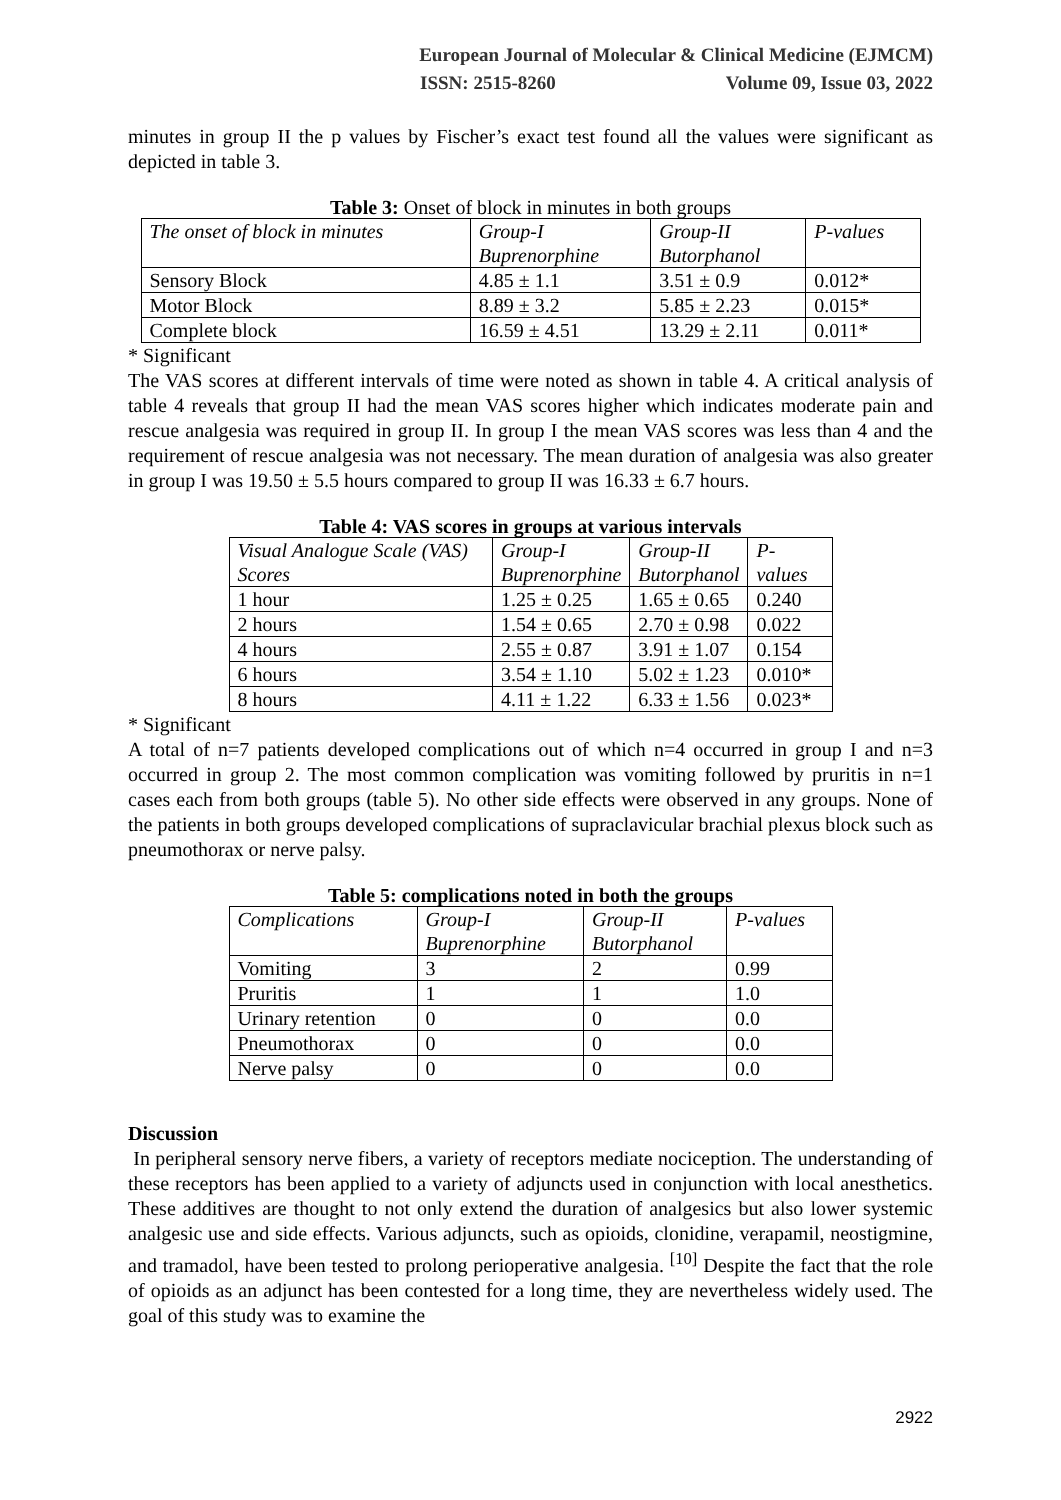European Journal of Molecular & Clinical Medicine (EJMCM)
ISSN: 2515-8260 Volume 09, Issue 03, 2022
minutes in group II the p values by Fischer’s exact test found all the values were significant as depicted in table 3.
Table 3: Onset of block in minutes in both groups
| The onset of block in minutes | Group-I Buprenorphine | Group-II Butorphanol | P-values |
| Sensory Block | 4.85 ± 1.1 | 3.51 ± 0.9 | 0.012* |
| Motor Block | 8.89 ± 3.2 | 5.85 ± 2.23 | 0.015* |
| Complete block | 16.59 ± 4.51 | 13.29 ± 2.11 | 0.011* |
* Significant
The VAS scores at different intervals of time were noted as shown in table 4. A critical analysis of table 4 reveals that group II had the mean VAS scores higher which indicates moderate pain and rescue analgesia was required in group II. In group I the mean VAS scores was less than 4 and the requirement of rescue analgesia was not necessary. The mean duration of analgesia was also greater in group I was 19.50 ± 5.5 hours compared to group II was 16.33 ± 6.7 hours.
Table 4: VAS scores in groups at various intervals
| Visual Analogue Scale (VAS) Scores | Group-I Buprenorphine | Group-II Butorphanol | P-values |
| 1 hour | 1.25 ± 0.25 | 1.65 ± 0.65 | 0.240 |
| 2 hours | 1.54 ± 0.65 | 2.70 ± 0.98 | 0.022 |
| 4 hours | 2.55 ± 0.87 | 3.91 ± 1.07 | 0.154 |
| 6 hours | 3.54 ± 1.10 | 5.02 ± 1.23 | 0.010* |
| 8 hours | 4.11 ± 1.22 | 6.33 ± 1.56 | 0.023* |
* Significant
A total of n=7 patients developed complications out of which n=4 occurred in group I and n=3 occurred in group 2. The most common complication was vomiting followed by pruritis in n=1 cases each from both groups (table 5). No other side effects were observed in any groups. None of the patients in both groups developed complications of supraclavicular brachial plexus block such as pneumothorax or nerve palsy.
Table 5: complications noted in both the groups
| Complications | Group-I Buprenorphine | Group-II Butorphanol | P-values |
| Vomiting | 3 | 2 | 0.99 |
| Pruritis | 1 | 1 | 1.0 |
| Urinary retention | 0 | 0 | 0.0 |
| Pneumothorax | 0 | 0 | 0.0 |
| Nerve palsy | 0 | 0 | 0.0 |
Discussion
In peripheral sensory nerve fibers, a variety of receptors mediate nociception. The understanding of these receptors has been applied to a variety of adjuncts used in conjunction with local anesthetics. These additives are thought to not only extend the duration of analgesics but also lower systemic analgesic use and side effects. Various adjuncts, such as opioids, clonidine, verapamil, neostigmine, and tramadol, have been tested to prolong perioperative analgesia. <sup>[10]</sup> Despite the fact that the role of opioids as an adjunct has been contested for a long time, they are nevertheless widely used. The goal of this study was to examine the
2922